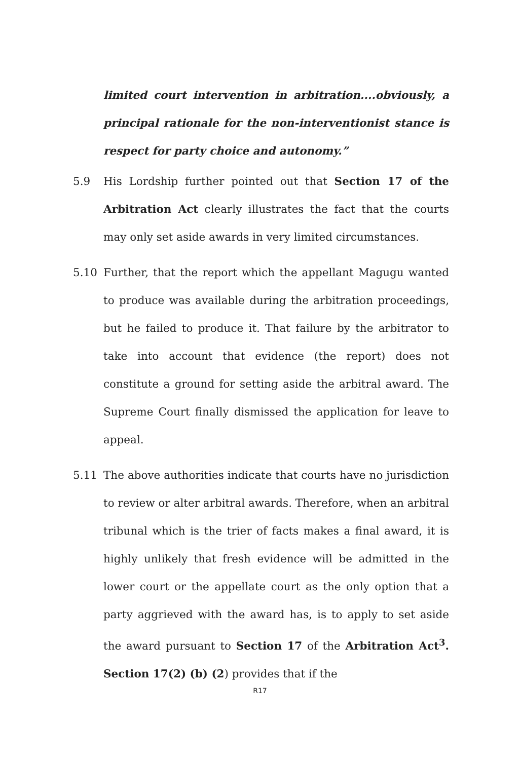limited court intervention in arbitration....obviously, a principal rationale for the non-interventionist stance is respect for party choice and autonomy.”
5.9 His Lordship further pointed out that Section 17 of the Arbitration Act clearly illustrates the fact that the courts may only set aside awards in very limited circumstances.
5.10 Further, that the report which the appellant Magugu wanted to produce was available during the arbitration proceedings, but he failed to produce it. That failure by the arbitrator to take into account that evidence (the report) does not constitute a ground for setting aside the arbitral award. The Supreme Court finally dismissed the application for leave to appeal.
5.11 The above authorities indicate that courts have no jurisdiction to review or alter arbitral awards. Therefore, when an arbitral tribunal which is the trier of facts makes a final award, it is highly unlikely that fresh evidence will be admitted in the lower court or the appellate court as the only option that a party aggrieved with the award has, is to apply to set aside the award pursuant to Section 17 of the Arbitration Act<sup>3</sup>. Section 17(2) (b) (2) provides that if the
R17